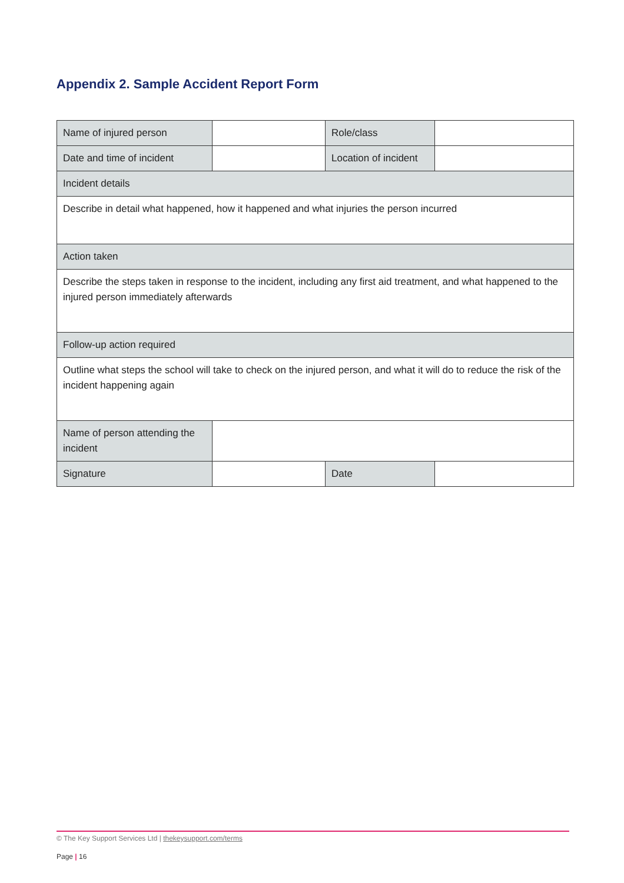Appendix 2. Sample Accident Report Form
| Name of injured person | | Role/class | |
| Date and time of incident | | Location of incident | |
| Incident details | | | |
| Describe in detail what happened, how it happened and what injuries the person incurred | | | |
| Action taken | | | |
| Describe the steps taken in response to the incident, including any first aid treatment, and what happened to the injured person immediately afterwards | | | |
| Follow-up action required | | | |
| Outline what steps the school will take to check on the injured person, and what it will do to reduce the risk of the incident happening again | | | |
| Name of person attending the incident | | | |
| Signature | | Date | |
© The Key Support Services Ltd | thekeysupport.com/terms
Page | 16